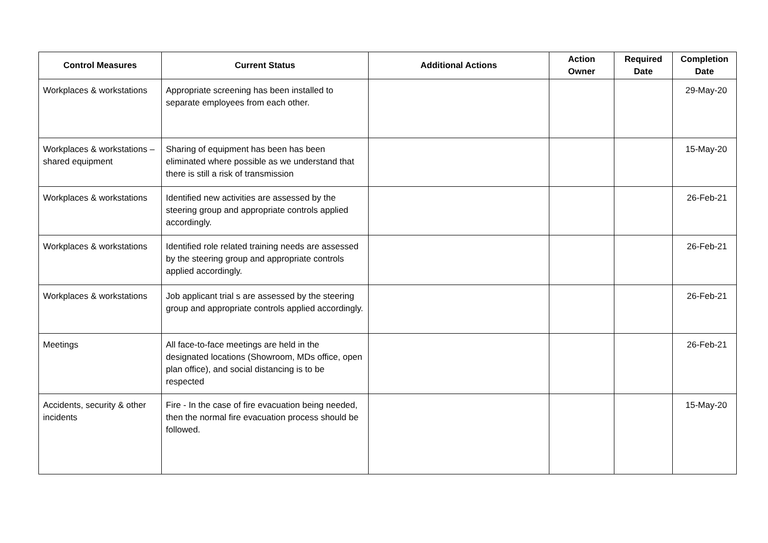| Control Measures | Current Status | Additional Actions | Action Owner | Required Date | Completion Date |
| --- | --- | --- | --- | --- | --- |
| Workplaces & workstations | Appropriate screening has been installed to separate employees from each other. | | | | 29-May-20 |
| Workplaces & workstations – shared equipment | Sharing of equipment has been has been eliminated where possible as we understand that there is still a risk of transmission | | | | 15-May-20 |
| Workplaces & workstations | Identified new activities are assessed by the steering group and appropriate controls applied accordingly. | | | | 26-Feb-21 |
| Workplaces & workstations | Identified role related training needs are assessed by the steering group and appropriate controls applied accordingly. | | | | 26-Feb-21 |
| Workplaces & workstations | Job applicant trial s are assessed by the steering group and appropriate controls applied accordingly. | | | | 26-Feb-21 |
| Meetings | All face-to-face meetings are held in the designated locations (Showroom, MDs office, open plan office), and social distancing is to be respected | | | | 26-Feb-21 |
| Accidents, security & other incidents | Fire - In the case of fire evacuation being needed, then the normal fire evacuation process should be followed. | | | | 15-May-20 |